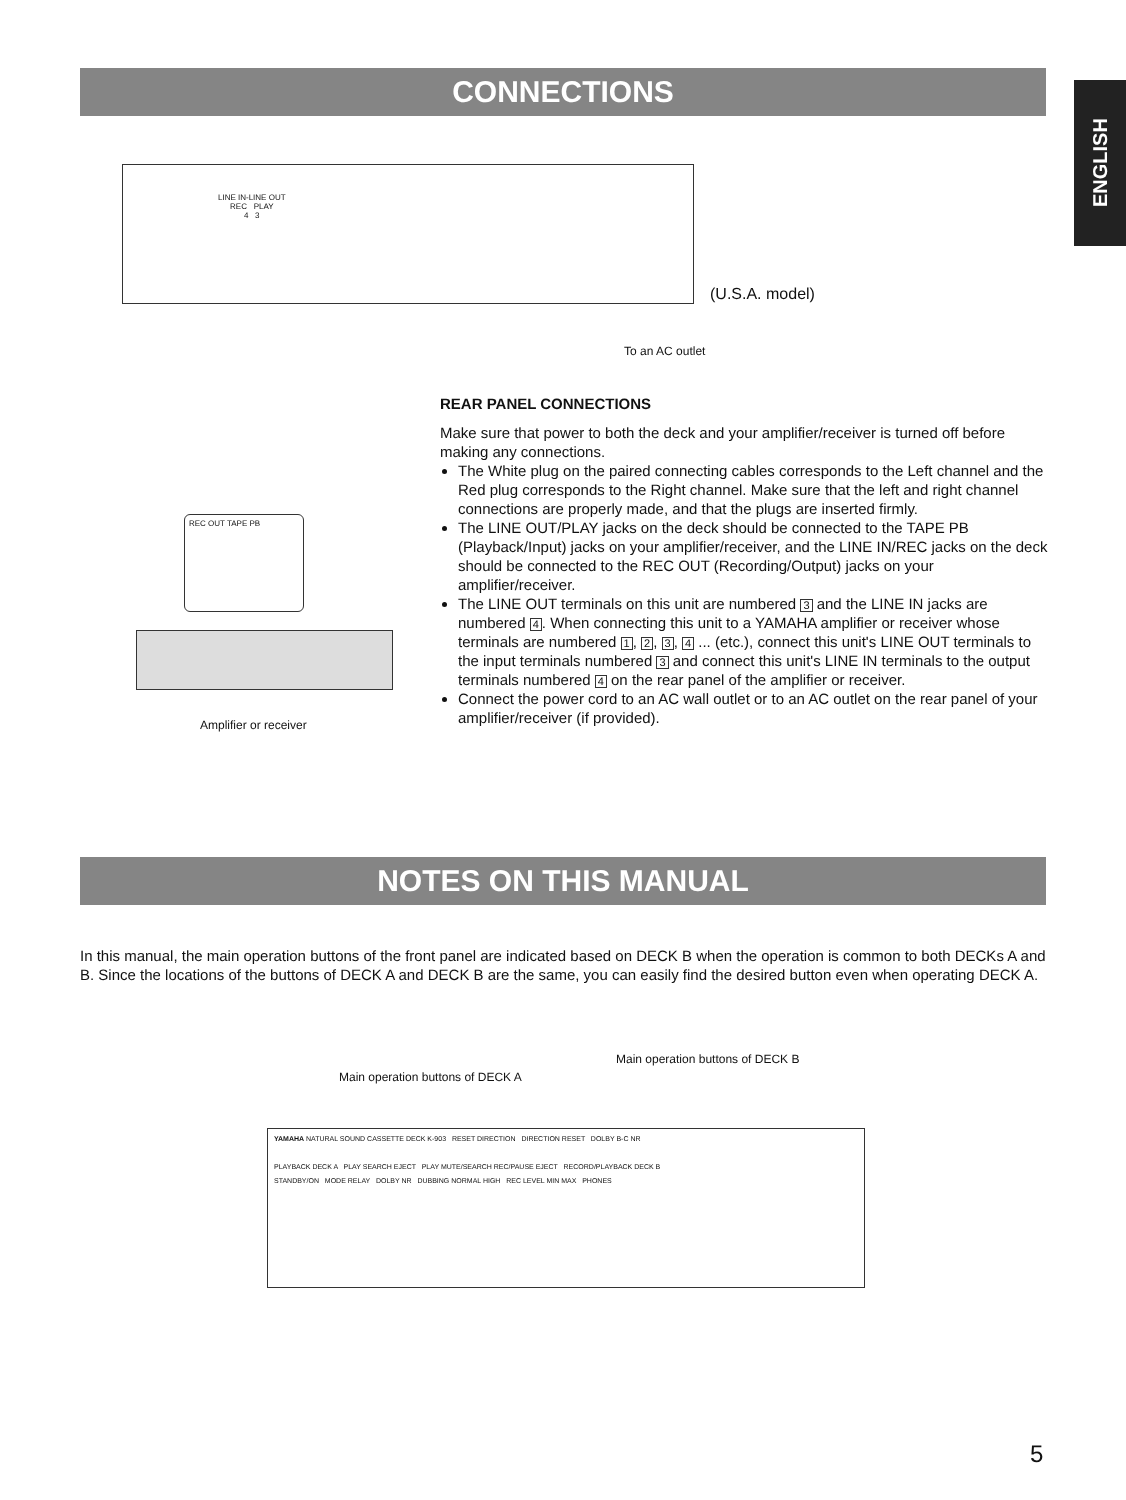CONNECTIONS
ENGLISH
LINE IN-LINE OUT
REC PLAY
4 3
REC OUT TAPE PB
(U.S.A. model)
To an AC outlet
Amplifier or receiver
REAR PANEL CONNECTIONS
Make sure that power to both the deck and your amplifier/receiver is turned off before making any connections.
The White plug on the paired connecting cables corresponds to the Left channel and the Red plug corresponds to the Right channel. Make sure that the left and right channel connections are properly made, and that the plugs are inserted firmly.
The LINE OUT/PLAY jacks on the deck should be connected to the TAPE PB (Playback/Input) jacks on your amplifier/receiver, and the LINE IN/REC jacks on the deck should be connected to the REC OUT (Recording/Output) jacks on your amplifier/receiver.
The LINE OUT terminals on this unit are numbered 3 and the LINE IN jacks are numbered 4. When connecting this unit to a YAMAHA amplifier or receiver whose terminals are numbered 1, 2, 3, 4 ... (etc.), connect this unit's LINE OUT terminals to the input terminals numbered 3 and connect this unit's LINE IN terminals to the output terminals numbered 4 on the rear panel of the amplifier or receiver.
Connect the power cord to an AC wall outlet or to an AC outlet on the rear panel of your amplifier/receiver (if provided).
NOTES ON THIS MANUAL
In this manual, the main operation buttons of the front panel are indicated based on DECK B when the operation is common to both DECKs A and B. Since the locations of the buttons of DECK A and DECK B are the same, you can easily find the desired button even when operating DECK A.
Main operation buttons of DECK B
Main operation buttons of DECK A
YAMAHA NATURAL SOUND CASSETTE DECK K-903 RESET DIRECTION DIRECTION RESET DOLBY B-C NR
PLAYBACK DECK A PLAY SEARCH EJECT PLAY MUTE/SEARCH REC/PAUSE EJECT RECORD/PLAYBACK DECK B
STANDBY/ON MODE RELAY DOLBY NR DUBBING NORMAL HIGH REC LEVEL MIN MAX PHONES
5